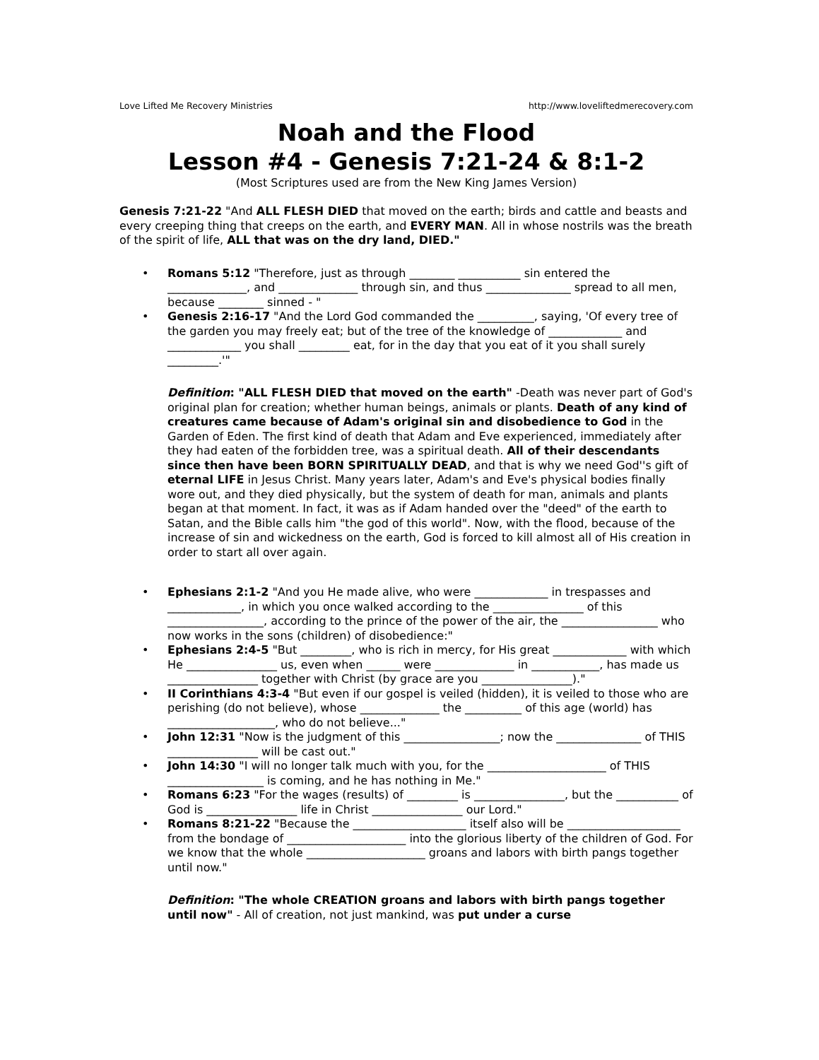Love Lifted Me Recovery Ministries http://www.loveliftedmerecovery.com
Noah and the Flood
Lesson #4 - Genesis 7:21-24 & 8:1-2
(Most Scriptures used are from the New King James Version)
Genesis 7:21-22 "And ALL FLESH DIED that moved on the earth; birds and cattle and beasts and every creeping thing that creeps on the earth, and EVERY MAN. All in whose nostrils was the breath of the spirit of life, ALL that was on the dry land, DIED."
• Romans 5:12 "Therefore, just as through ________ ___________ sin entered the ______________, and ______________ through sin, and thus _______________ spread to all men, because ________ sinned - "
• Genesis 2:16-17 "And the Lord God commanded the __________, saying, 'Of every tree of the garden you may freely eat; but of the tree of the knowledge of _____________ and _____________ you shall _________ eat, for in the day that you eat of it you shall surely _________.'"
Definition: "ALL FLESH DIED that moved on the earth" -Death was never part of God's original plan for creation; whether human beings, animals or plants. Death of any kind of creatures came because of Adam's original sin and disobedience to God in the Garden of Eden. The first kind of death that Adam and Eve experienced, immediately after they had eaten of the forbidden tree, was a spiritual death. All of their descendants since then have been BORN SPIRITUALLY DEAD, and that is why we need God''s gift of eternal LIFE in Jesus Christ. Many years later, Adam's and Eve's physical bodies finally wore out, and they died physically, but the system of death for man, animals and plants began at that moment. In fact, it was as if Adam handed over the "deed" of the earth to Satan, and the Bible calls him "the god of this world". Now, with the flood, because of the increase of sin and wickedness on the earth, God is forced to kill almost all of His creation in order to start all over again.
• Ephesians 2:1-2 "And you He made alive, who were _____________ in trespasses and _____________, in which you once walked according to the ________________ of this _________________, according to the prince of the power of the air, the _________________ who now works in the sons (children) of disobedience:"
• Ephesians 2:4-5 "But _________, who is rich in mercy, for His great _____________ with which He ________________ us, even when ______ were ______________ in ____________, has made us ________________ together with Christ (by grace are you ________________)."
• II Corinthians 4:3-4 "But even if our gospel is veiled (hidden), it is veiled to those who are perishing (do not believe), whose ______________ the __________ of this age (world) has ___________________, who do not believe..."
• John 12:31 "Now is the judgment of this _________________; now the _______________ of THIS ________________ will be cast out."
• John 14:30 "I will no longer talk much with you, for the _____________________ of THIS _________________ is coming, and he has nothing in Me."
• Romans 6:23 "For the wages (results) of _________ is ________________, but the ___________ of God is ________________ life in Christ ________________ our Lord."
• Romans 8:21-22 "Because the ____________________ itself also will be ____________________ from the bondage of _____________________ into the glorious liberty of the children of God. For we know that the whole _____________________ groans and labors with birth pangs together until now."
Definition: "The whole CREATION groans and labors with birth pangs together until now" - All of creation, not just mankind, was put under a curse